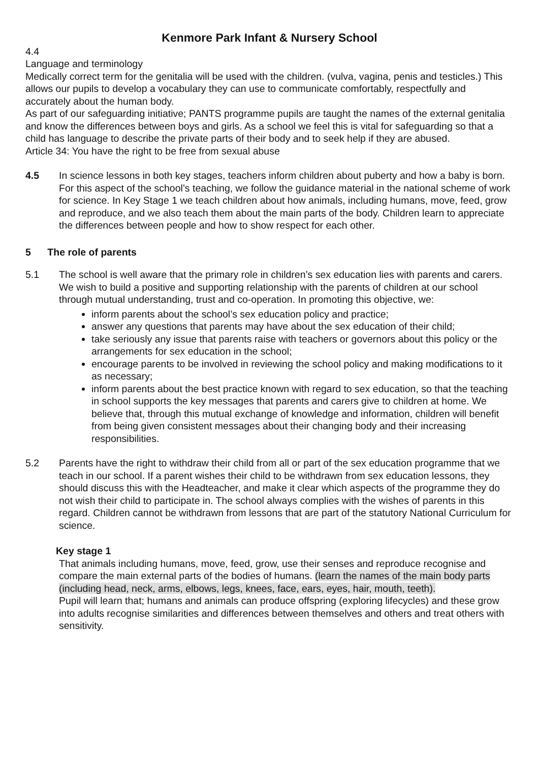Kenmore Park Infant & Nursery School
4.4
Language and terminology
Medically correct term for the genitalia will be used with the children. (vulva, vagina, penis and testicles.) This allows our pupils to develop a vocabulary they can use to communicate comfortably, respectfully and accurately about the human body.
As part of our safeguarding initiative; PANTS programme pupils are taught the names of the external genitalia and know the differences between boys and girls. As a school we feel this is vital for safeguarding so that a child has language to describe the private parts of their body and to seek help if they are abused.
Article 34: You have the right to be free from sexual abuse
4.5 In science lessons in both key stages, teachers inform children about puberty and how a baby is born. For this aspect of the school’s teaching, we follow the guidance material in the national scheme of work for science. In Key Stage 1 we teach children about how animals, including humans, move, feed, grow and reproduce, and we also teach them about the main parts of the body. Children learn to appreciate the differences between people and how to show respect for each other.
5 The role of parents
5.1 The school is well aware that the primary role in children’s sex education lies with parents and carers. We wish to build a positive and supporting relationship with the parents of children at our school through mutual understanding, trust and co-operation. In promoting this objective, we:
inform parents about the school’s sex education policy and practice;
answer any questions that parents may have about the sex education of their child;
take seriously any issue that parents raise with teachers or governors about this policy or the arrangements for sex education in the school;
encourage parents to be involved in reviewing the school policy and making modifications to it as necessary;
inform parents about the best practice known with regard to sex education, so that the teaching in school supports the key messages that parents and carers give to children at home. We believe that, through this mutual exchange of knowledge and information, children will benefit from being given consistent messages about their changing body and their increasing responsibilities.
5.2 Parents have the right to withdraw their child from all or part of the sex education programme that we teach in our school. If a parent wishes their child to be withdrawn from sex education lessons, they should discuss this with the Headteacher, and make it clear which aspects of the programme they do not wish their child to participate in. The school always complies with the wishes of parents in this regard. Children cannot be withdrawn from lessons that are part of the statutory National Curriculum for science.
Key stage 1
That animals including humans, move, feed, grow, use their senses and reproduce recognise and compare the main external parts of the bodies of humans. (learn the names of the main body parts (including head, neck, arms, elbows, legs, knees, face, ears, eyes, hair, mouth, teeth).
Pupil will learn that; humans and animals can produce offspring (exploring lifecycles) and these grow into adults recognise similarities and differences between themselves and others and treat others with sensitivity.